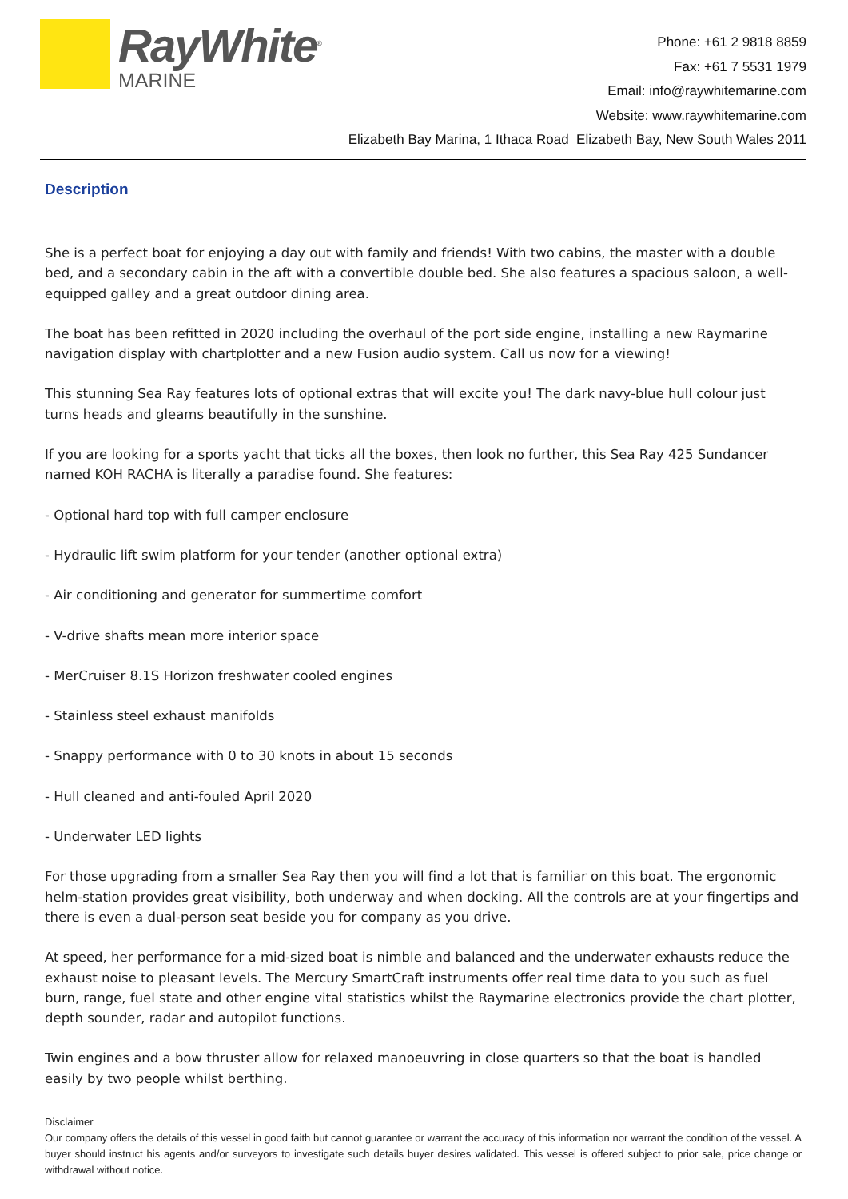RayWhite<sup>®</sup>
MARINE
Phone: +61 2 9818 8859
Fax: +61 7 5531 1979
Email: info@raywhitemarine.com
Website: www.raywhitemarine.com
Elizabeth Bay Marina, 1 Ithaca Road Elizabeth Bay, New South Wales 2011
Description
She is a perfect boat for enjoying a day out with family and friends! With two cabins, the master with a double bed, and a secondary cabin in the aft with a convertible double bed. She also features a spacious saloon, a well-equipped galley and a great outdoor dining area.
The boat has been refitted in 2020 including the overhaul of the port side engine, installing a new Raymarine navigation display with chartplotter and a new Fusion audio system. Call us now for a viewing!
This stunning Sea Ray features lots of optional extras that will excite you! The dark navy-blue hull colour just turns heads and gleams beautifully in the sunshine.
If you are looking for a sports yacht that ticks all the boxes, then look no further, this Sea Ray 425 Sundancer named KOH RACHA is literally a paradise found. She features:
- Optional hard top with full camper enclosure
- Hydraulic lift swim platform for your tender (another optional extra)
- Air conditioning and generator for summertime comfort
- V-drive shafts mean more interior space
- MerCruiser 8.1S Horizon freshwater cooled engines
- Stainless steel exhaust manifolds
- Snappy performance with 0 to 30 knots in about 15 seconds
- Hull cleaned and anti-fouled April 2020
- Underwater LED lights
For those upgrading from a smaller Sea Ray then you will find a lot that is familiar on this boat. The ergonomic helm-station provides great visibility, both underway and when docking. All the controls are at your fingertips and there is even a dual-person seat beside you for company as you drive.
At speed, her performance for a mid-sized boat is nimble and balanced and the underwater exhausts reduce the exhaust noise to pleasant levels. The Mercury SmartCraft instruments offer real time data to you such as fuel burn, range, fuel state and other engine vital statistics whilst the Raymarine electronics provide the chart plotter, depth sounder, radar and autopilot functions.
Twin engines and a bow thruster allow for relaxed manoeuvring in close quarters so that the boat is handled easily by two people whilst berthing.
Disclaimer
Our company offers the details of this vessel in good faith but cannot guarantee or warrant the accuracy of this information nor warrant the condition of the vessel. A buyer should instruct his agents and/or surveyors to investigate such details buyer desires validated. This vessel is offered subject to prior sale, price change or withdrawal without notice.